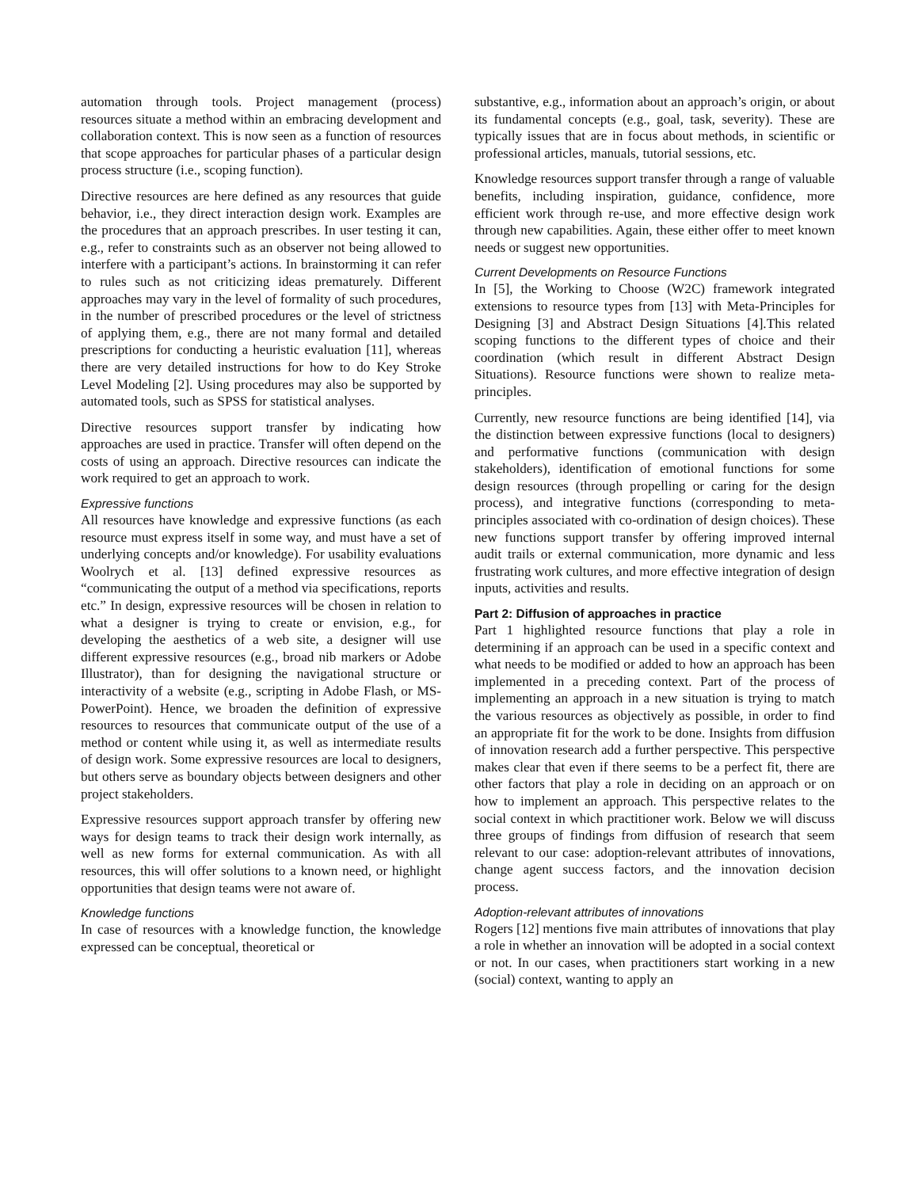automation through tools. Project management (process) resources situate a method within an embracing development and collaboration context. This is now seen as a function of resources that scope approaches for particular phases of a particular design process structure (i.e., scoping function).
Directive resources are here defined as any resources that guide behavior, i.e., they direct interaction design work. Examples are the procedures that an approach prescribes. In user testing it can, e.g., refer to constraints such as an observer not being allowed to interfere with a participant’s actions. In brainstorming it can refer to rules such as not criticizing ideas prematurely. Different approaches may vary in the level of formality of such procedures, in the number of prescribed procedures or the level of strictness of applying them, e.g., there are not many formal and detailed prescriptions for conducting a heuristic evaluation [11], whereas there are very detailed instructions for how to do Key Stroke Level Modeling [2]. Using procedures may also be supported by automated tools, such as SPSS for statistical analyses.
Directive resources support transfer by indicating how approaches are used in practice. Transfer will often depend on the costs of using an approach. Directive resources can indicate the work required to get an approach to work.
Expressive functions
All resources have knowledge and expressive functions (as each resource must express itself in some way, and must have a set of underlying concepts and/or knowledge). For usability evaluations Woolrych et al. [13] defined expressive resources as “communicating the output of a method via specifications, reports etc.” In design, expressive resources will be chosen in relation to what a designer is trying to create or envision, e.g., for developing the aesthetics of a web site, a designer will use different expressive resources (e.g., broad nib markers or Adobe Illustrator), than for designing the navigational structure or interactivity of a website (e.g., scripting in Adobe Flash, or MS-PowerPoint). Hence, we broaden the definition of expressive resources to resources that communicate output of the use of a method or content while using it, as well as intermediate results of design work. Some expressive resources are local to designers, but others serve as boundary objects between designers and other project stakeholders.
Expressive resources support approach transfer by offering new ways for design teams to track their design work internally, as well as new forms for external communication. As with all resources, this will offer solutions to a known need, or highlight opportunities that design teams were not aware of.
Knowledge functions
In case of resources with a knowledge function, the knowledge expressed can be conceptual, theoretical or
substantive, e.g., information about an approach’s origin, or about its fundamental concepts (e.g., goal, task, severity). These are typically issues that are in focus about methods, in scientific or professional articles, manuals, tutorial sessions, etc.
Knowledge resources support transfer through a range of valuable benefits, including inspiration, guidance, confidence, more efficient work through re-use, and more effective design work through new capabilities. Again, these either offer to meet known needs or suggest new opportunities.
Current Developments on Resource Functions
In [5], the Working to Choose (W2C) framework integrated extensions to resource types from [13] with Meta-Principles for Designing [3] and Abstract Design Situations [4].This related scoping functions to the different types of choice and their coordination (which result in different Abstract Design Situations). Resource functions were shown to realize meta-principles.
Currently, new resource functions are being identified [14], via the distinction between expressive functions (local to designers) and performative functions (communication with design stakeholders), identification of emotional functions for some design resources (through propelling or caring for the design process), and integrative functions (corresponding to meta-principles associated with co-ordination of design choices). These new functions support transfer by offering improved internal audit trails or external communication, more dynamic and less frustrating work cultures, and more effective integration of design inputs, activities and results.
Part 2: Diffusion of approaches in practice
Part 1 highlighted resource functions that play a role in determining if an approach can be used in a specific context and what needs to be modified or added to how an approach has been implemented in a preceding context. Part of the process of implementing an approach in a new situation is trying to match the various resources as objectively as possible, in order to find an appropriate fit for the work to be done. Insights from diffusion of innovation research add a further perspective. This perspective makes clear that even if there seems to be a perfect fit, there are other factors that play a role in deciding on an approach or on how to implement an approach. This perspective relates to the social context in which practitioner work. Below we will discuss three groups of findings from diffusion of research that seem relevant to our case: adoption-relevant attributes of innovations, change agent success factors, and the innovation decision process.
Adoption-relevant attributes of innovations
Rogers [12] mentions five main attributes of innovations that play a role in whether an innovation will be adopted in a social context or not. In our cases, when practitioners start working in a new (social) context, wanting to apply an